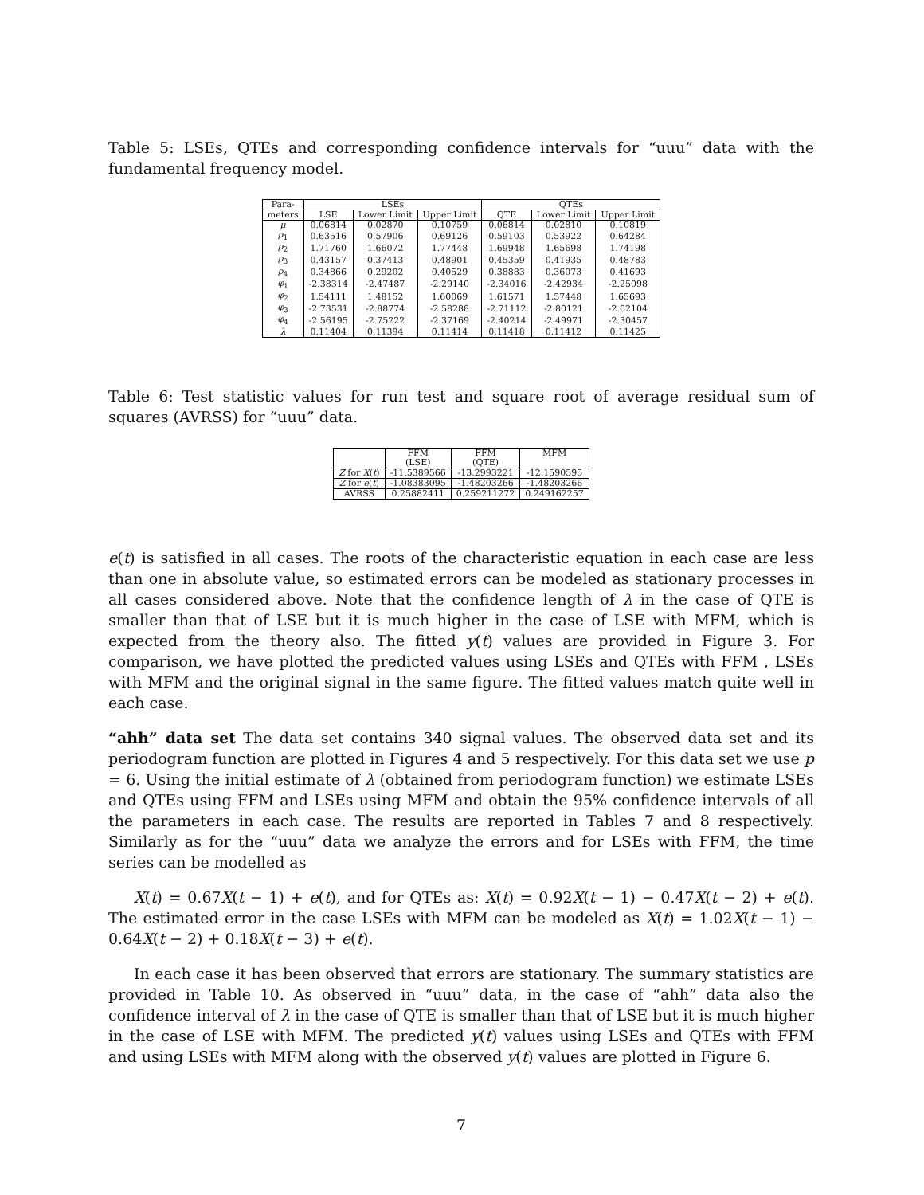Table 5: LSEs, QTEs and corresponding confidence intervals for “uuu” data with the fundamental frequency model.
| Para- | LSEs | | | QTEs | | |
| --- | --- | --- | --- | --- | --- | --- |
| meters | LSE | Lower Limit | Upper Limit | QTE | Lower Limit | Upper Limit |
| μ | 0.06814 | 0.02870 | 0.10759 | 0.06814 | 0.02810 | 0.10819 |
| ρ<sub>1</sub> | 0.63516 | 0.57906 | 0.69126 | 0.59103 | 0.53922 | 0.64284 |
| ρ<sub>2</sub> | 1.71760 | 1.66072 | 1.77448 | 1.69948 | 1.65698 | 1.74198 |
| ρ<sub>3</sub> | 0.43157 | 0.37413 | 0.48901 | 0.45359 | 0.41935 | 0.48783 |
| ρ<sub>4</sub> | 0.34866 | 0.29202 | 0.40529 | 0.38883 | 0.36073 | 0.41693 |
| φ<sub>1</sub> | -2.38314 | -2.47487 | -2.29140 | -2.34016 | -2.42934 | -2.25098 |
| φ<sub>2</sub> | 1.54111 | 1.48152 | 1.60069 | 1.61571 | 1.57448 | 1.65693 |
| φ<sub>3</sub> | -2.73531 | -2.88774 | -2.58288 | -2.71112 | -2.80121 | -2.62104 |
| φ<sub>4</sub> | -2.56195 | -2.75222 | -2.37169 | -2.40214 | -2.49971 | -2.30457 |
| λ | 0.11404 | 0.11394 | 0.11414 | 0.11418 | 0.11412 | 0.11425 |
Table 6: Test statistic values for run test and square root of average residual sum of squares (AVRSS) for “uuu” data.
| | FFM (LSE) | FFM (QTE) | MFM |
| --- | --- | --- | --- |
| Z for X ( t ) | -11.5389566 | -13.2993221 | -12.1590595 |
| Z for e ( t ) | -1.08383095 | -1.48203266 | -1.48203266 |
| AVRSS | 0.25882411 | 0.259211272 | 0.249162257 |
e(t) is satisfied in all cases. The roots of the characteristic equation in each case are less than one in absolute value, so estimated errors can be modeled as stationary processes in all cases considered above. Note that the confidence length of λ in the case of QTE is smaller than that of LSE but it is much higher in the case of LSE with MFM, which is expected from the theory also. The fitted y(t) values are provided in Figure 3. For comparison, we have plotted the predicted values using LSEs and QTEs with FFM , LSEs with MFM and the original signal in the same figure. The fitted values match quite well in each case.
“ahh” data set The data set contains 340 signal values. The observed data set and its periodogram function are plotted in Figures 4 and 5 respectively. For this data set we use p = 6. Using the initial estimate of λ (obtained from periodogram function) we estimate LSEs and QTEs using FFM and LSEs using MFM and obtain the 95% confidence intervals of all the parameters in each case. The results are reported in Tables 7 and 8 respectively. Similarly as for the “uuu” data we analyze the errors and for LSEs with FFM, the time series can be modelled as
X(t) = 0.67X(t − 1) + e(t), and for QTEs as: X(t) = 0.92X(t − 1) − 0.47X(t − 2) + e(t). The estimated error in the case LSEs with MFM can be modeled as X(t) = 1.02X(t − 1) − 0.64X(t − 2) + 0.18X(t − 3) + e(t).
In each case it has been observed that errors are stationary. The summary statistics are provided in Table 10. As observed in “uuu” data, in the case of “ahh” data also the confidence interval of λ in the case of QTE is smaller than that of LSE but it is much higher in the case of LSE with MFM. The predicted y(t) values using LSEs and QTEs with FFM and using LSEs with MFM along with the observed y(t) values are plotted in Figure 6.
7